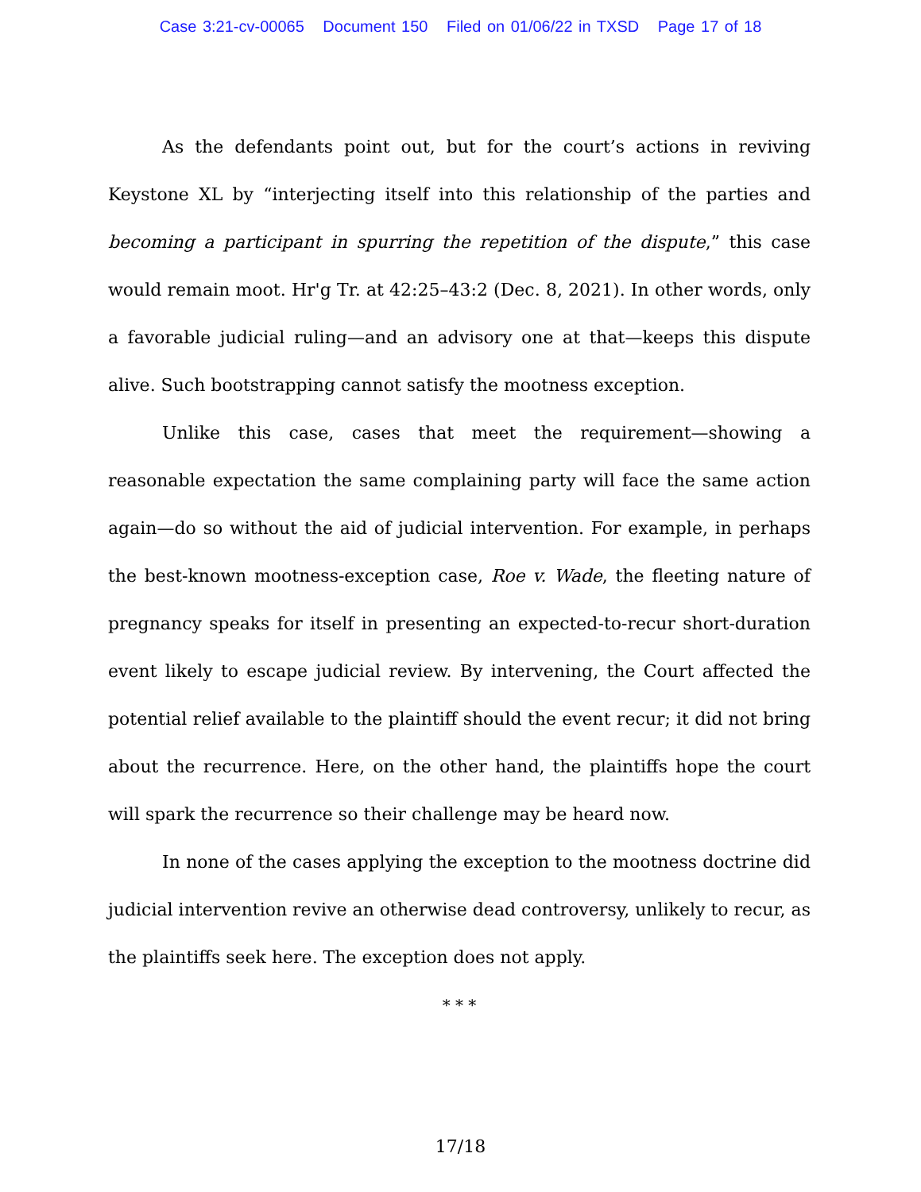Case 3:21-cv-00065 Document 150 Filed on 01/06/22 in TXSD Page 17 of 18
As the defendants point out, but for the court’s actions in reviving Keystone XL by “interjecting itself into this relationship of the parties and becoming a participant in spurring the repetition of the dispute,” this case would remain moot. Hr'g Tr. at 42:25–43:2 (Dec. 8, 2021). In other words, only a favorable judicial ruling—and an advisory one at that—keeps this dispute alive. Such bootstrapping cannot satisfy the mootness exception.
Unlike this case, cases that meet the requirement—showing a reasonable expectation the same complaining party will face the same action again—do so without the aid of judicial intervention. For example, in perhaps the best-known mootness-exception case, Roe v. Wade, the fleeting nature of pregnancy speaks for itself in presenting an expected-to-recur short-duration event likely to escape judicial review. By intervening, the Court affected the potential relief available to the plaintiff should the event recur; it did not bring about the recurrence. Here, on the other hand, the plaintiffs hope the court will spark the recurrence so their challenge may be heard now.
In none of the cases applying the exception to the mootness doctrine did judicial intervention revive an otherwise dead controversy, unlikely to recur, as the plaintiffs seek here. The exception does not apply.
* * *
17/18